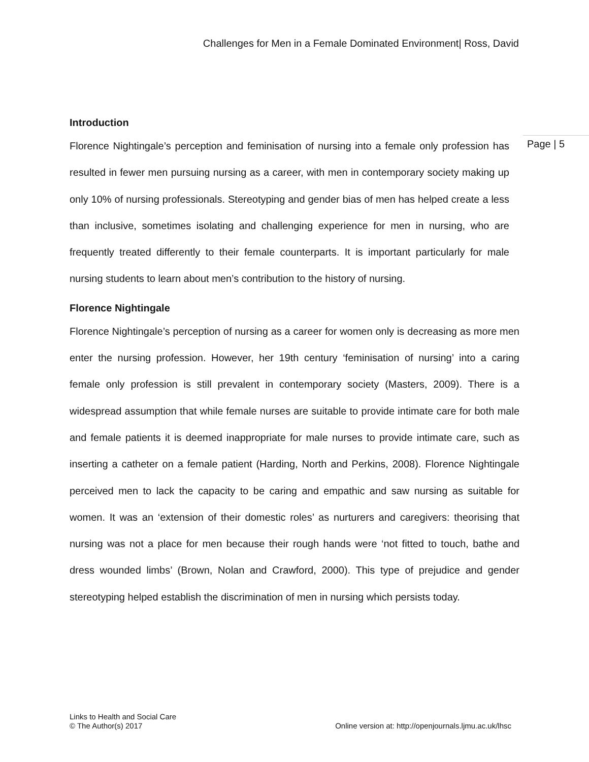Challenges for Men in a Female Dominated Environment| Ross, David
Page | 5
Introduction
Florence Nightingale’s perception and feminisation of nursing into a female only profession has resulted in fewer men pursuing nursing as a career, with men in contemporary society making up only 10% of nursing professionals. Stereotyping and gender bias of men has helped create a less than inclusive, sometimes isolating and challenging experience for men in nursing, who are frequently treated differently to their female counterparts. It is important particularly for male nursing students to learn about men’s contribution to the history of nursing.
Florence Nightingale
Florence Nightingale’s perception of nursing as a career for women only is decreasing as more men enter the nursing profession. However, her 19th century ‘feminisation of nursing’ into a caring female only profession is still prevalent in contemporary society (Masters, 2009). There is a widespread assumption that while female nurses are suitable to provide intimate care for both male and female patients it is deemed inappropriate for male nurses to provide intimate care, such as inserting a catheter on a female patient (Harding, North and Perkins, 2008). Florence Nightingale perceived men to lack the capacity to be caring and empathic and saw nursing as suitable for women. It was an ‘extension of their domestic roles’ as nurturers and caregivers: theorising that nursing was not a place for men because their rough hands were ‘not fitted to touch, bathe and dress wounded limbs’ (Brown, Nolan and Crawford, 2000). This type of prejudice and gender stereotyping helped establish the discrimination of men in nursing which persists today.
Links to Health and Social Care
© The Author(s) 2017
Online version at: http://openjournals.ljmu.ac.uk/lhsc